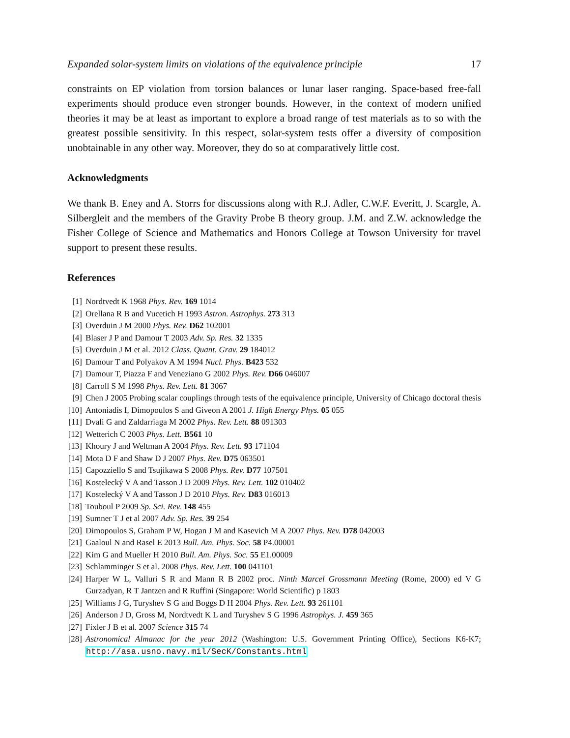Expanded solar-system limits on violations of the equivalence principle 17
constraints on EP violation from torsion balances or lunar laser ranging. Space-based free-fall experiments should produce even stronger bounds. However, in the context of modern unified theories it may be at least as important to explore a broad range of test materials as to so with the greatest possible sensitivity. In this respect, solar-system tests offer a diversity of composition unobtainable in any other way. Moreover, they do so at comparatively little cost.
Acknowledgments
We thank B. Eney and A. Storrs for discussions along with R.J. Adler, C.W.F. Everitt, J. Scargle, A. Silbergleit and the members of the Gravity Probe B theory group. J.M. and Z.W. acknowledge the Fisher College of Science and Mathematics and Honors College at Towson University for travel support to present these results.
References
[1] Nordtvedt K 1968 Phys. Rev. 169 1014
[2] Orellana R B and Vucetich H 1993 Astron. Astrophys. 273 313
[3] Overduin J M 2000 Phys. Rev. D62 102001
[4] Blaser J P and Damour T 2003 Adv. Sp. Res. 32 1335
[5] Overduin J M et al. 2012 Class. Quant. Grav. 29 184012
[6] Damour T and Polyakov A M 1994 Nucl. Phys. B423 532
[7] Damour T, Piazza F and Veneziano G 2002 Phys. Rev. D66 046007
[8] Carroll S M 1998 Phys. Rev. Lett. 81 3067
[9] Chen J 2005 Probing scalar couplings through tests of the equivalence principle, University of Chicago doctoral thesis
[10] Antoniadis I, Dimopoulos S and Giveon A 2001 J. High Energy Phys. 05 055
[11] Dvali G and Zaldarriaga M 2002 Phys. Rev. Lett. 88 091303
[12] Wetterich C 2003 Phys. Lett. B561 10
[13] Khoury J and Weltman A 2004 Phys. Rev. Lett. 93 171104
[14] Mota D F and Shaw D J 2007 Phys. Rev. D75 063501
[15] Capozziello S and Tsujikawa S 2008 Phys. Rev. D77 107501
[16] Kostelecký V A and Tasson J D 2009 Phys. Rev. Lett. 102 010402
[17] Kostelecký V A and Tasson J D 2010 Phys. Rev. D83 016013
[18] Touboul P 2009 Sp. Sci. Rev. 148 455
[19] Sumner T J et al 2007 Adv. Sp. Res. 39 254
[20] Dimopoulos S, Graham P W, Hogan J M and Kasevich M A 2007 Phys. Rev. D78 042003
[21] Gaaloul N and Rasel E 2013 Bull. Am. Phys. Soc. 58 P4.00001
[22] Kim G and Mueller H 2010 Bull. Am. Phys. Soc. 55 E1.00009
[23] Schlamminger S et al. 2008 Phys. Rev. Lett. 100 041101
[24] Harper W L, Valluri S R and Mann R B 2002 proc. Ninth Marcel Grossmann Meeting (Rome, 2000) ed V G Gurzadyan, R T Jantzen and R Ruffini (Singapore: World Scientific) p 1803
[25] Williams J G, Turyshev S G and Boggs D H 2004 Phys. Rev. Lett. 93 261101
[26] Anderson J D, Gross M, Nordtvedt K L and Turyshev S G 1996 Astrophys. J. 459 365
[27] Fixler J B et al. 2007 Science 315 74
[28] Astronomical Almanac for the year 2012 (Washington: U.S. Government Printing Office), Sections K6-K7; http://asa.usno.navy.mil/SecK/Constants.html